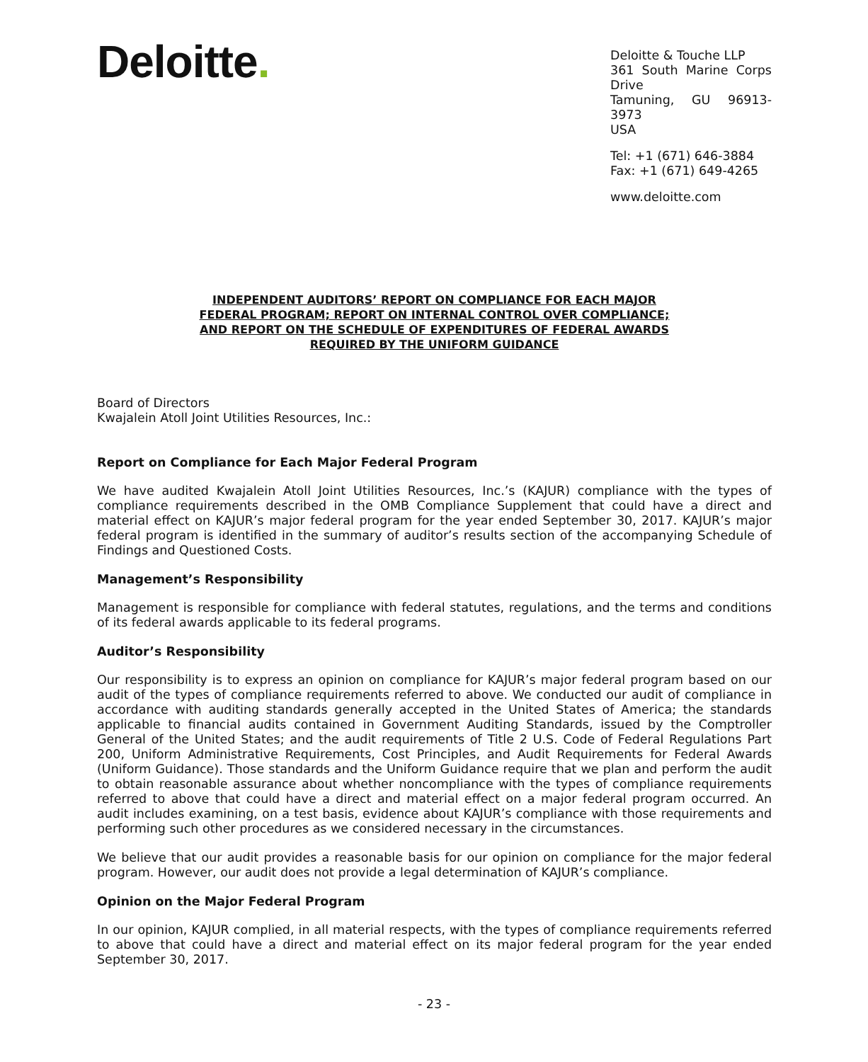Deloitte.
Deloitte & Touche LLP
361 South Marine Corps Drive
Tamuning, GU 96913-3973
USA
Tel: +1 (671) 646-3884
Fax: +1 (671) 649-4265
www.deloitte.com
INDEPENDENT AUDITORS’ REPORT ON COMPLIANCE FOR EACH MAJOR
FEDERAL PROGRAM; REPORT ON INTERNAL CONTROL OVER COMPLIANCE;
AND REPORT ON THE SCHEDULE OF EXPENDITURES OF FEDERAL AWARDS
REQUIRED BY THE UNIFORM GUIDANCE
Board of Directors
Kwajalein Atoll Joint Utilities Resources, Inc.:
Report on Compliance for Each Major Federal Program
We have audited Kwajalein Atoll Joint Utilities Resources, Inc.’s (KAJUR) compliance with the types of compliance requirements described in the OMB Compliance Supplement that could have a direct and material effect on KAJUR’s major federal program for the year ended September 30, 2017. KAJUR’s major federal program is identified in the summary of auditor’s results section of the accompanying Schedule of Findings and Questioned Costs.
Management’s Responsibility
Management is responsible for compliance with federal statutes, regulations, and the terms and conditions of its federal awards applicable to its federal programs.
Auditor’s Responsibility
Our responsibility is to express an opinion on compliance for KAJUR’s major federal program based on our audit of the types of compliance requirements referred to above. We conducted our audit of compliance in accordance with auditing standards generally accepted in the United States of America; the standards applicable to financial audits contained in Government Auditing Standards, issued by the Comptroller General of the United States; and the audit requirements of Title 2 U.S. Code of Federal Regulations Part 200, Uniform Administrative Requirements, Cost Principles, and Audit Requirements for Federal Awards (Uniform Guidance). Those standards and the Uniform Guidance require that we plan and perform the audit to obtain reasonable assurance about whether noncompliance with the types of compliance requirements referred to above that could have a direct and material effect on a major federal program occurred. An audit includes examining, on a test basis, evidence about KAJUR’s compliance with those requirements and performing such other procedures as we considered necessary in the circumstances.
We believe that our audit provides a reasonable basis for our opinion on compliance for the major federal program. However, our audit does not provide a legal determination of KAJUR’s compliance.
Opinion on the Major Federal Program
In our opinion, KAJUR complied, in all material respects, with the types of compliance requirements referred to above that could have a direct and material effect on its major federal program for the year ended September 30, 2017.
- 23 -